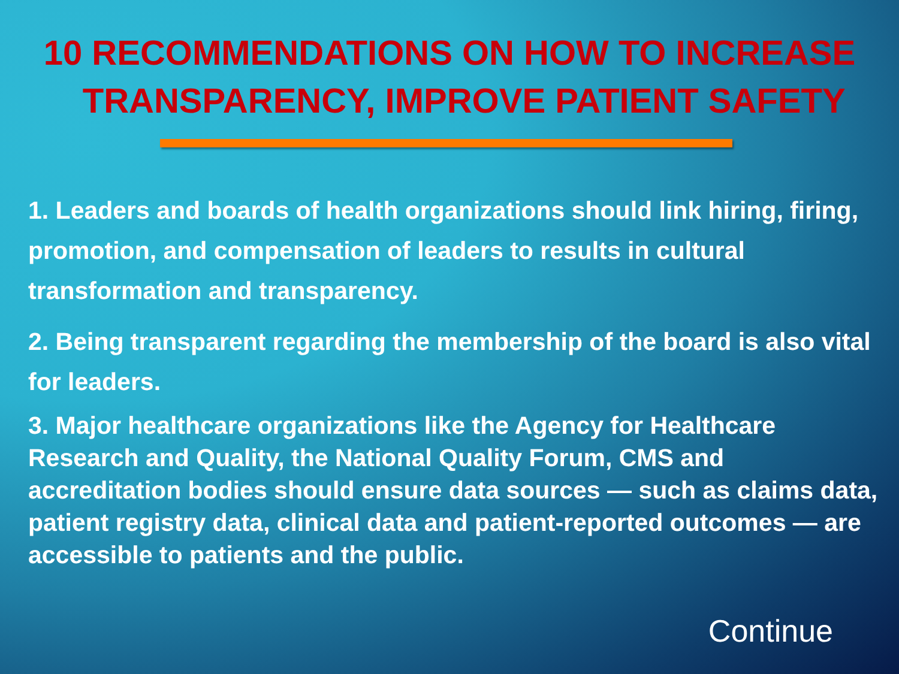10 RECOMMENDATIONS ON HOW TO INCREASE
TRANSPARENCY, IMPROVE PATIENT SAFETY
1. Leaders and boards of health organizations should link hiring, firing, promotion, and compensation of leaders to results in cultural transformation and transparency.
2. Being transparent regarding the membership of the board is also vital for leaders.
3. Major healthcare organizations like the Agency for Healthcare Research and Quality, the National Quality Forum, CMS and accreditation bodies should ensure data sources — such as claims data, patient registry data, clinical data and patient-reported outcomes — are accessible to patients and the public.
Continue